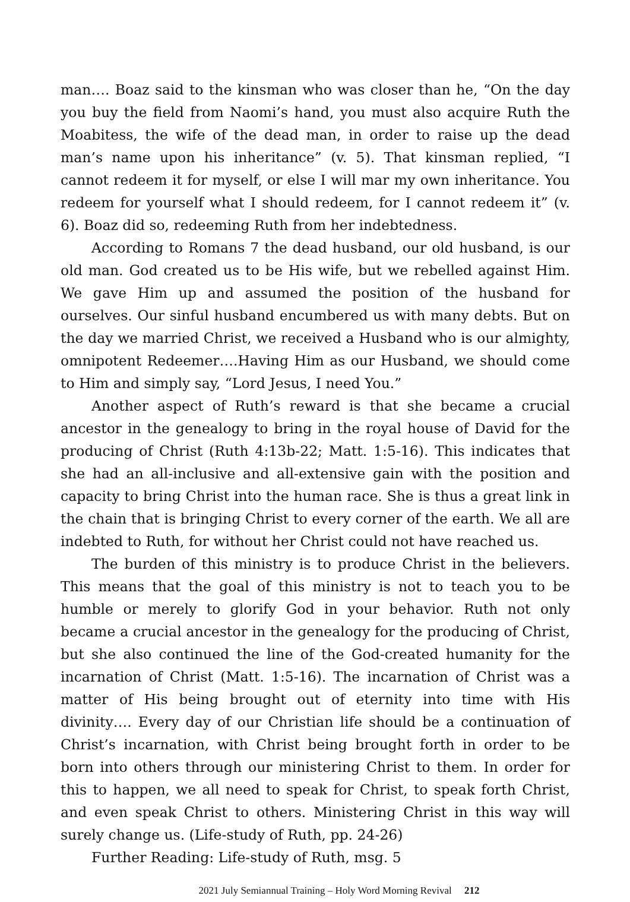man…. Boaz said to the kinsman who was closer than he, “On the day you buy the field from Naomi’s hand, you must also acquire Ruth the Moabitess, the wife of the dead man, in order to raise up the dead man’s name upon his inheritance” (v. 5). That kinsman replied, “I cannot redeem it for myself, or else I will mar my own inheritance. You redeem for yourself what I should redeem, for I cannot redeem it” (v. 6). Boaz did so, redeeming Ruth from her indebtedness.
According to Romans 7 the dead husband, our old husband, is our old man. God created us to be His wife, but we rebelled against Him. We gave Him up and assumed the position of the husband for ourselves. Our sinful husband encumbered us with many debts. But on the day we married Christ, we received a Husband who is our almighty, omnipotent Redeemer….Having Him as our Husband, we should come to Him and simply say, “Lord Jesus, I need You.”
Another aspect of Ruth’s reward is that she became a crucial ancestor in the genealogy to bring in the royal house of David for the producing of Christ (Ruth 4:13b-22; Matt. 1:5-16). This indicates that she had an all-inclusive and all-extensive gain with the position and capacity to bring Christ into the human race. She is thus a great link in the chain that is bringing Christ to every corner of the earth. We all are indebted to Ruth, for without her Christ could not have reached us.
The burden of this ministry is to produce Christ in the believers. This means that the goal of this ministry is not to teach you to be humble or merely to glorify God in your behavior. Ruth not only became a crucial ancestor in the genealogy for the producing of Christ, but she also continued the line of the God-created humanity for the incarnation of Christ (Matt. 1:5-16). The incarnation of Christ was a matter of His being brought out of eternity into time with His divinity…. Every day of our Christian life should be a continuation of Christ’s incarnation, with Christ being brought forth in order to be born into others through our ministering Christ to them. In order for this to happen, we all need to speak for Christ, to speak forth Christ, and even speak Christ to others. Ministering Christ in this way will surely change us. (Life-study of Ruth, pp. 24-26)
Further Reading: Life-study of Ruth, msg. 5
2021 July Semiannual Training – Holy Word Morning Revival 212